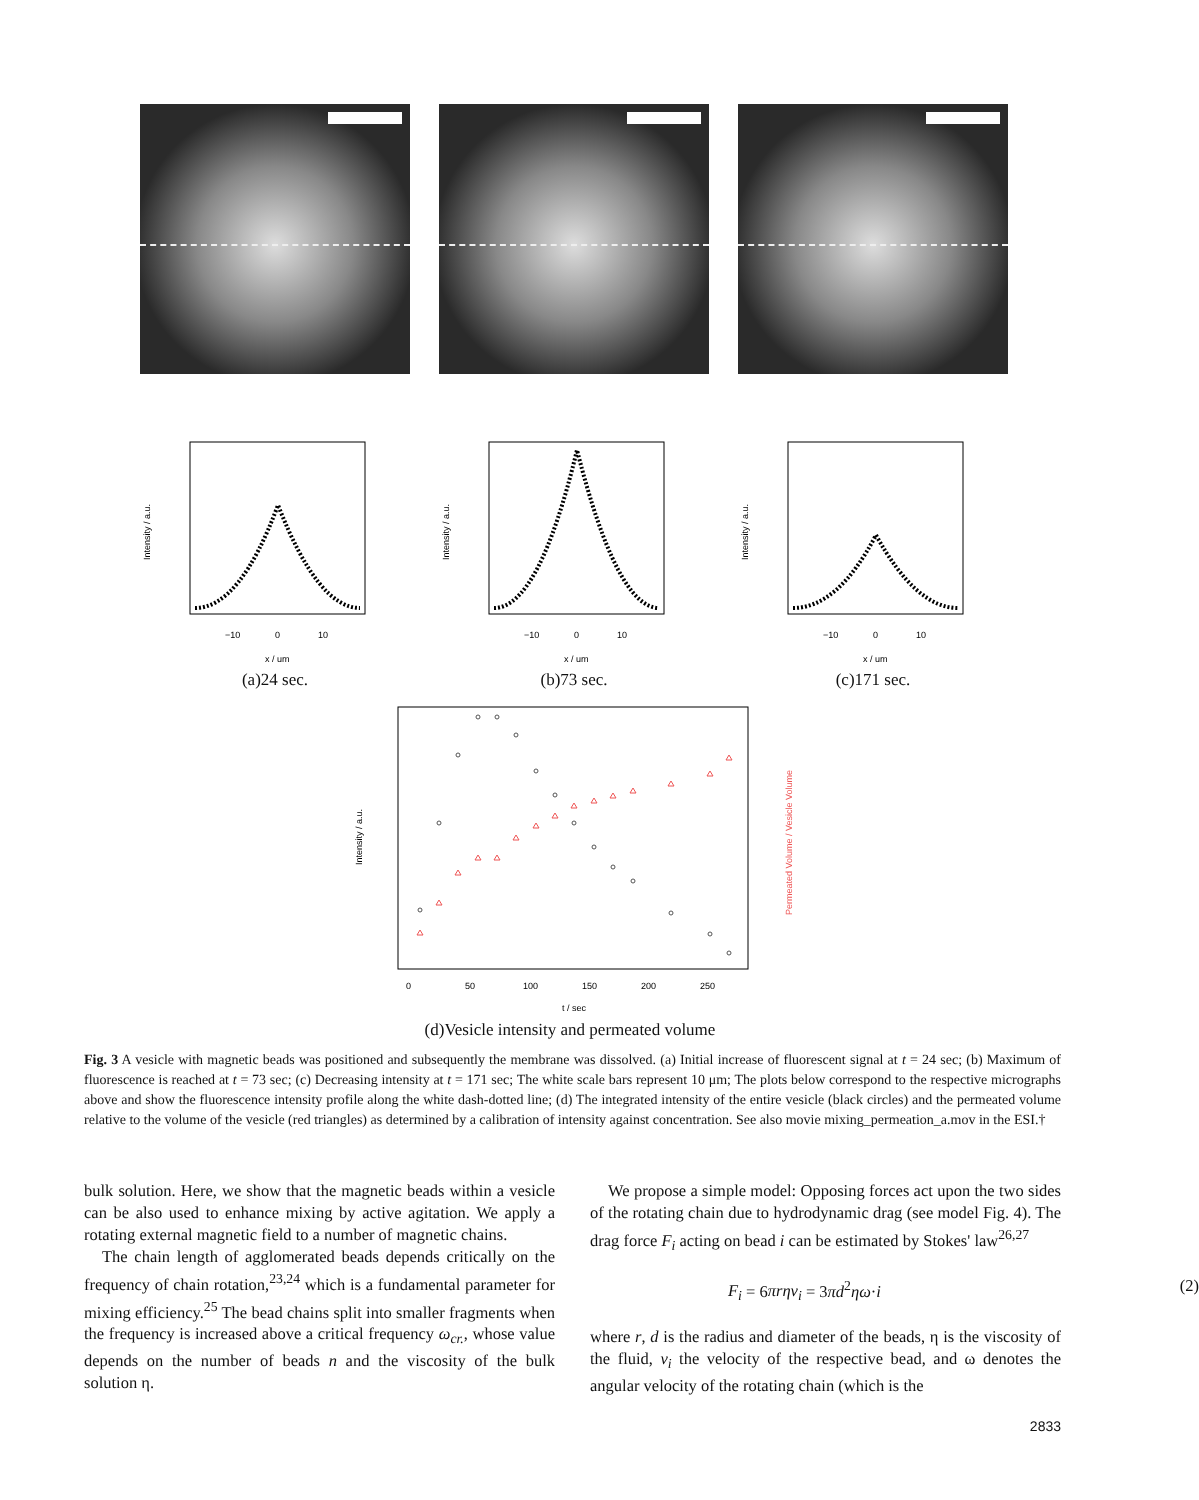−10
0
10
x / um
Intensity / a.u.
(a)24 sec.
−10
0
10
x / um
Intensity / a.u.
(b)73 sec.
−10
0
10
x / um
Intensity / a.u.
(c)171 sec.
0
50
100
150
200
250
t / sec
Intensity / a.u.
Permeated Volume / Vesicle Volume
(d)Vesicle intensity and permeated volume
Fig. 3 A vesicle with magnetic beads was positioned and subsequently the membrane was dissolved. (a) Initial increase of fluorescent signal at t = 24 sec; (b) Maximum of fluorescence is reached at t = 73 sec; (c) Decreasing intensity at t = 171 sec; The white scale bars represent 10 μm; The plots below correspond to the respective micrographs above and show the fluorescence intensity profile along the white dash-dotted line; (d) The integrated intensity of the entire vesicle (black circles) and the permeated volume relative to the volume of the vesicle (red triangles) as determined by a calibration of intensity against concentration. See also movie mixing_permeation_a.mov in the ESI.†
bulk solution. Here, we show that the magnetic beads within a vesicle can be also used to enhance mixing by active agitation. We apply a rotating external magnetic field to a number of magnetic chains.
The chain length of agglomerated beads depends critically on the frequency of chain rotation,<sup>23,24</sup> which is a fundamental parameter for mixing efficiency.<sup>25</sup> The bead chains split into smaller fragments when the frequency is increased above a critical frequency ω<sub>cr.</sub>, whose value depends on the number of beads n and the viscosity of the bulk solution η.
We propose a simple model: Opposing forces act upon the two sides of the rotating chain due to hydrodynamic drag (see model Fig. 4). The drag force F<sub>i</sub> acting on bead i can be estimated by Stokes' law<sup>26,27</sup>
F<sub>i</sub> = 6πrηv<sub>i</sub> = 3πd<sup>2</sup>ηω·i (2)
where r, d is the radius and diameter of the beads, η is the viscosity of the fluid, v<sub>i</sub> the velocity of the respective bead, and ω denotes the angular velocity of the rotating chain (which is the
2833